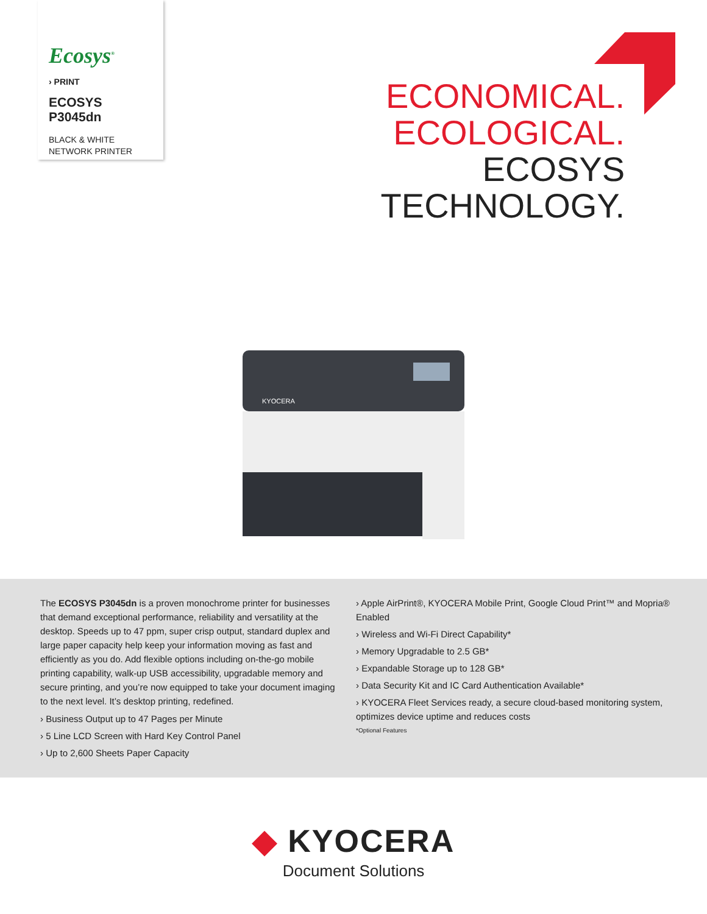Ecosys<sup>®</sup>
› PRINT
ECOSYS P3045dn
BLACK & WHITE NETWORK PRINTER
ECONOMICAL.
ECOLOGICAL.
ECOSYS
TECHNOLOGY.
KYOCERA
The ECOSYS P3045dn is a proven monochrome printer for businesses that demand exceptional performance, reliability and versatility at the desktop. Speeds up to 47 ppm, super crisp output, standard duplex and large paper capacity help keep your information moving as fast and efficiently as you do. Add flexible options including on-the-go mobile printing capability, walk-up USB accessibility, upgradable memory and secure printing, and you’re now equipped to take your document imaging to the next level. It’s desktop printing, redefined.
› Business Output up to 47 Pages per Minute
› 5 Line LCD Screen with Hard Key Control Panel
› Up to 2,600 Sheets Paper Capacity
› Apple AirPrint®, KYOCERA Mobile Print, Google Cloud Print™ and Mopria® Enabled
› Wireless and Wi-Fi Direct Capability*
› Memory Upgradable to 2.5 GB*
› Expandable Storage up to 128 GB*
› Data Security Kit and IC Card Authentication Available*
› KYOCERA Fleet Services ready, a secure cloud-based monitoring system, optimizes device uptime and reduces costs
*Optional Features
◆ KYOCERA
Document Solutions